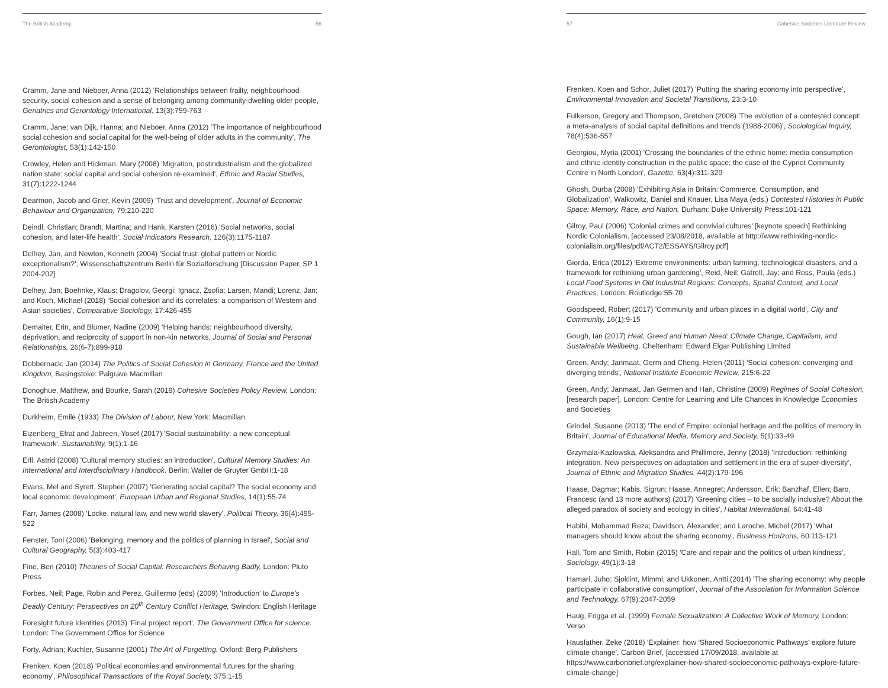The British Academy 56
Cramm, Jane and Nieboer, Anna (2012) 'Relationships between frailty, neighbourhood security, social cohesion and a sense of belonging among community-dwelling older people, Geriatrics and Gerontology International, 13(3):759-763
Cramm, Jane; van Dijk, Hanna; and Nieboer, Anna (2012) 'The importance of neighbourhood social cohesion and social capital for the well-being of older adults in the community', The Gerontologist, 53(1):142-150
Crowley, Helen and Hickman, Mary (2008) 'Migration, postindustrialism and the globalized nation state: social capital and social cohesion re-examined', Ethnic and Racial Studies, 31(7):1222-1244
Dearmon, Jacob and Grier, Kevin (2009) 'Trust and development', Journal of Economic Behaviour and Organization, 79:210-220
Deindl, Christian; Brandt, Martina; and Hank, Karsten (2016) 'Social networks, social cohesion, and later-life health', Social Indicators Research, 126(3):1175-1187
Delhey, Jan, and Newton, Kenneth (2004) 'Social trust: global pattern or Nordic exceptionalism?', Wissenschaftszentrum Berlin für Sozialforschung [Discussion Paper, SP 1 2004-202]
Delhey, Jan; Boehnke, Klaus; Dragolov, Georgi; Ignacz, Zsofia; Larsen, Mandi; Lorenz, Jan; and Koch, Michael (2018) 'Social cohesion and its correlates: a comparison of Western and Asian societies', Comparative Sociology, 17:426-455
Demaiter, Erin, and Blumer, Nadine (2009) 'Helping hands: neighbourhood diversity, deprivation, and reciprocity of support in non-kin networks, Journal of Social and Personal Relationships, 26(6-7):899-918
Dobbernack, Jan (2014) The Politics of Social Cohesion in Germany, France and the United Kingdom, Basingstoke: Palgrave Macmillan
Donoghue, Matthew, and Bourke, Sarah (2019) Cohesive Societies Policy Review, London: The British Academy
Durkheim, Emile (1933) The Division of Labour, New York: Macmillan
Eizenberg_Efrat and Jabreen, Yosef (2017) 'Social sustainability: a new conceptual framework', Sustainability, 9(1):1-16
Erll, Astrid (2008) 'Cultural memory studies: an introduction', Cultural Memory Studies: An International and Interdisciplinary Handbook, Berlin: Walter de Gruyter GmbH:1-18
Evans, Mel and Syrett, Stephen (2007) 'Generating social capital? The social economy and local economic development', European Urban and Regional Studies, 14(1):55-74
Farr, James (2008) 'Locke, natural law, and new world slavery', Political Theory, 36(4):495-522
Fenster, Toni (2006) 'Belonging, memory and the politics of planning in Israel', Social and Cultural Geography, 5(3):403-417
Fine, Ben (2010) Theories of Social Capital: Researchers Behaving Badly, London: Pluto Press
Forbes, Neil; Page, Robin and Perez, Guillermo (eds) (2009) 'Introduction' to Europe's Deadly Century: Perspectives on 20<sup>th</sup> Century Conflict Heritage, Swindon: English Heritage
Foresight future identities (2013) 'Final project report', The Government Office for science. London: The Government Office for Science
Forty, Adrian; Kuchler, Susanne (2001) The Art of Forgetting. Oxford: Berg Publishers
Frenken, Koen (2018) 'Political economies and environmental futures for the sharing economy', Philosophical Transactions of the Royal Society, 375:1-15
57 Cohesive Societies Literature Review
Frenken, Koen and Schor, Juliet (2017) 'Putting the sharing economy into perspective', Environmental Innovation and Societal Transitions, 23:3-10
Fulkerson, Gregory and Thompson, Gretchen (2008) 'The evolution of a contested concept: a meta-analysis of social capital definitions and trends (1988-2006)', Sociological Inquiry, 78(4):536-557
Georgiou, Myria (2001) 'Crossing the boundaries of the ethnic home: media consumption and ethnic identity construction in the public space: the case of the Cypriot Community Centre in North London', Gazette, 63(4):311-329
Ghosh, Durba (2008) 'Exhibiting Asia in Britain: Commerce, Consumption, and Globalization', Walkowitz, Daniel and Knauer, Lisa Maya (eds.) Contested Histories in Public Space: Memory, Race, and Nation, Durham: Duke University Press:101-121
Gilroy, Paul (2006) 'Colonial crimes and convivial cultures' [keynote speech] Rethinking Nordic Colonialism, [accessed 23/08/2018, available at http://www.rethinking-nordic-colonialism.org/files/pdf/ACT2/ESSAYS/Gilroy.pdf]
Giorda, Erica (2012) 'Extreme environments: urban farming, technological disasters, and a framework for rethinking urban gardening', Reid, Neil; Gatrell, Jay; and Ross, Paula (eds.) Local Food Systems in Old Industrial Regions: Concepts, Spatial Context, and Local Practices, London: Routledge:55-70
Goodspeed, Robert (2017) 'Community and urban places in a digital world', City and Community, 16(1):9-15
Gough, Ian (2017) Heat, Greed and Human Need: Climate Change, Capitalism, and Sustainable Wellbeing, Cheltenham: Edward Elgar Publishing Limited
Green, Andy; Janmaat, Germ and Cheng, Helen (2011) 'Social cohesion: converging and diverging trends', National Institute Economic Review, 215:6-22
Green, Andy; Janmaat, Jan Germen and Han, Christine (2009) Regimes of Social Cohesion, [research paper]. London: Centre for Learning and Life Chances in Knowledge Economies and Societies
Grindel, Susanne (2013) 'The end of Empire: colonial heritage and the politics of memory in Britain', Journal of Educational Media, Memory and Society, 5(1):33-49
Grzymala-Kazlowska, Aleksandra and Phillimore, Jenny (2018) 'Introduction: rethinking integration. New perspectives on adaptation and settlement in the era of super-diversity', Journal of Ethnic and Migration Studies, 44(2):179-196
Haase, Dagmar; Kabis, Sigrun; Haase, Annegret; Andersson, Erik; Banzhaf, Ellen; Baro, Francesc (and 13 more authors) (2017) 'Greening cities – to be socially inclusive? About the alleged paradox of society and ecology in cities', Habitat International, 64:41-48
Habibi, Mohammad Reza; Davidson, Alexander; and Laroche, Michel (2017) 'What managers should know about the sharing economy', Business Horizons, 60:113-121
Hall, Tom and Smith, Robin (2015) 'Care and repair and the politics of urban kindness', Sociology, 49(1):3-18
Hamari, Juho; Sjoklint, Mimmi; and Ukkonen, Antti (2014) 'The sharing economy: why people participate in collaborative consumption', Journal of the Association for Information Science and Technology, 67(9):2047-2059
Haug, Frigga et al. (1999) Female Sexualization: A Collective Work of Memory, London: Verso
Hausfather, Zeke (2018) 'Explainer: how 'Shared Socioeconomic Pathways' explore future climate change', Carbon Brief, [accessed 17/09/2018, available at https://www.carbonbrief.org/explainer-how-shared-socioeconomic-pathways-explore-future-climate-change]